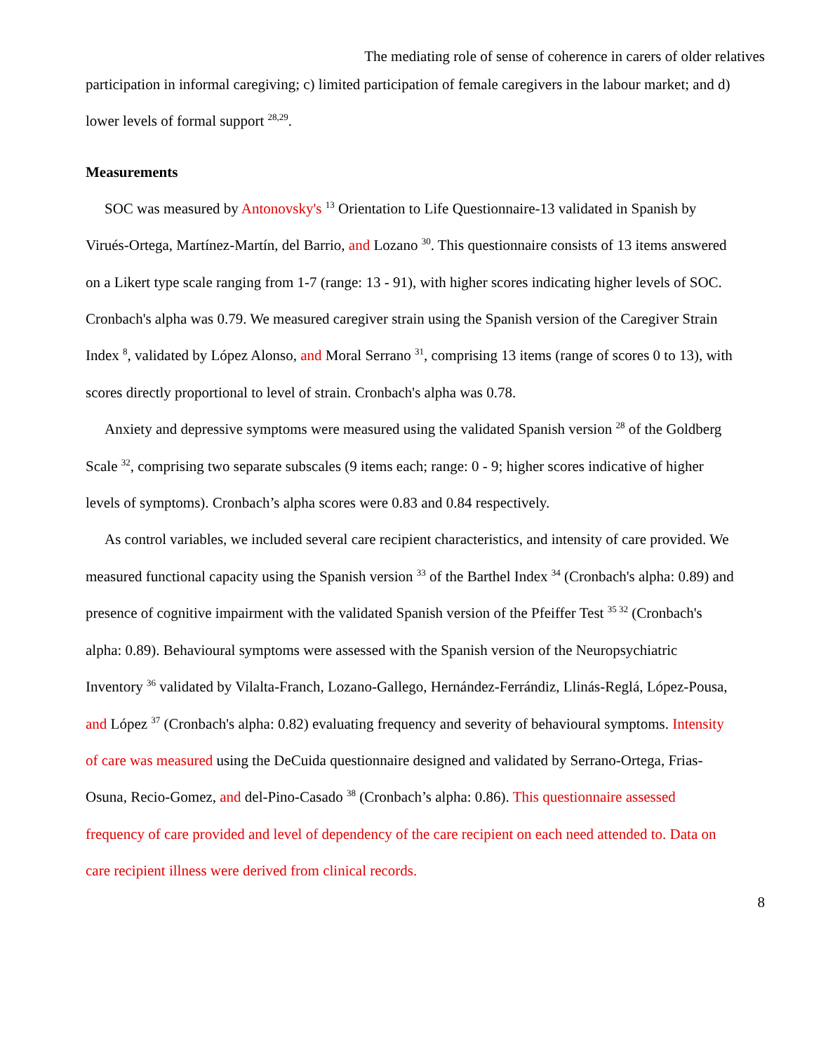The mediating role of sense of coherence in carers of older relatives
participation in informal caregiving; c) limited participation of female caregivers in the labour market; and d) lower levels of formal support <sup>28,29</sup>.
Measurements
SOC was measured by Antonovsky's <sup>13</sup> Orientation to Life Questionnaire-13 validated in Spanish by Virués-Ortega, Martínez-Martín, del Barrio, and Lozano <sup>30</sup>. This questionnaire consists of 13 items answered on a Likert type scale ranging from 1-7 (range: 13 - 91), with higher scores indicating higher levels of SOC. Cronbach's alpha was 0.79. We measured caregiver strain using the Spanish version of the Caregiver Strain Index <sup>8</sup>, validated by López Alonso, and Moral Serrano <sup>31</sup>, comprising 13 items (range of scores 0 to 13), with scores directly proportional to level of strain. Cronbach's alpha was 0.78.
Anxiety and depressive symptoms were measured using the validated Spanish version <sup>28</sup> of the Goldberg Scale <sup>32</sup>, comprising two separate subscales (9 items each; range: 0 - 9; higher scores indicative of higher levels of symptoms). Cronbach’s alpha scores were 0.83 and 0.84 respectively.
As control variables, we included several care recipient characteristics, and intensity of care provided. We measured functional capacity using the Spanish version <sup>33</sup> of the Barthel Index <sup>34</sup> (Cronbach's alpha: 0.89) and presence of cognitive impairment with the validated Spanish version of the Pfeiffer Test <sup>35 32</sup> (Cronbach's alpha: 0.89). Behavioural symptoms were assessed with the Spanish version of the Neuropsychiatric Inventory <sup>36</sup> validated by Vilalta-Franch, Lozano-Gallego, Hernández-Ferrándiz, Llinás-Reglá, López-Pousa, and López <sup>37</sup> (Cronbach's alpha: 0.82) evaluating frequency and severity of behavioural symptoms. Intensity of care was measured using the DeCuida questionnaire designed and validated by Serrano-Ortega, Frias-Osuna, Recio-Gomez, and del-Pino-Casado <sup>38</sup> (Cronbach’s alpha: 0.86). This questionnaire assessed frequency of care provided and level of dependency of the care recipient on each need attended to. Data on care recipient illness were derived from clinical records.
8